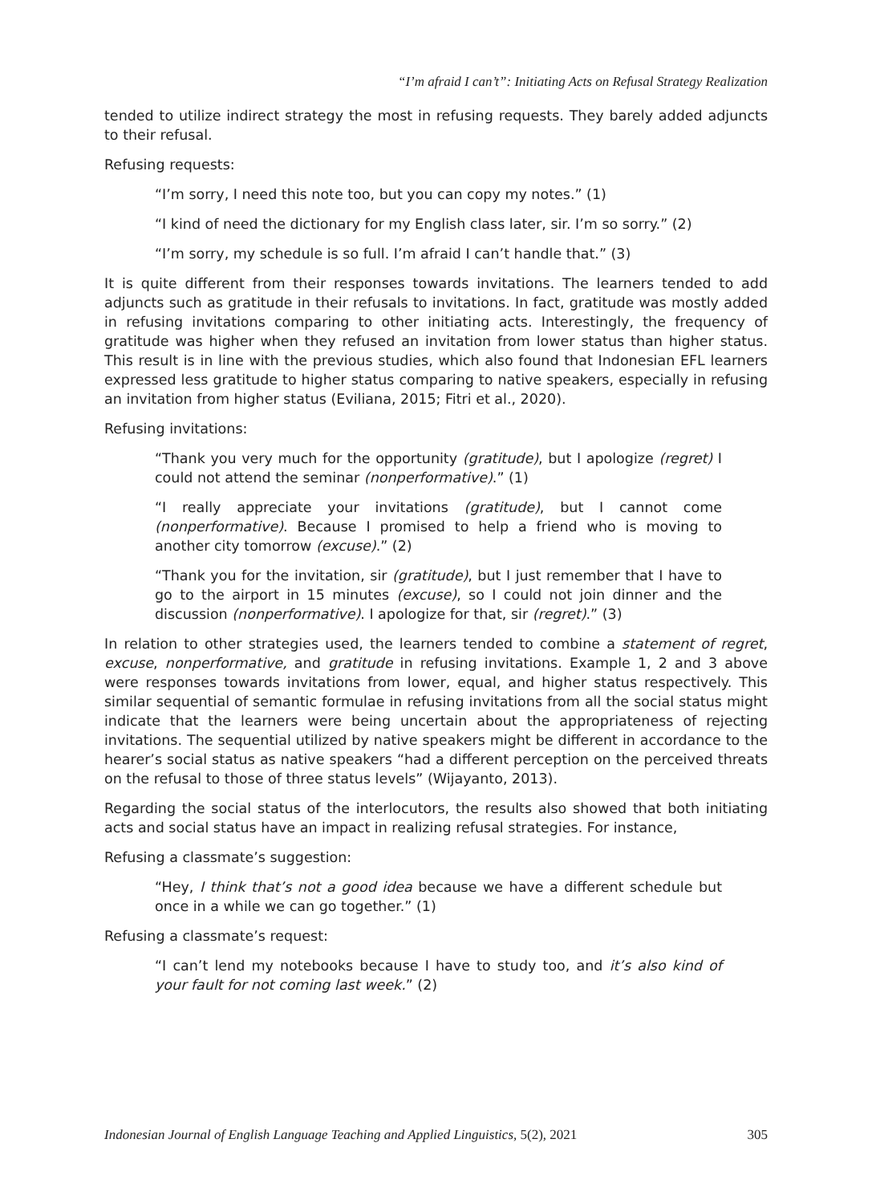“I’m afraid I can’t”: Initiating Acts on Refusal Strategy Realization
tended to utilize indirect strategy the most in refusing requests. They barely added adjuncts to their refusal.
Refusing requests:
“I’m sorry, I need this note too, but you can copy my notes.” (1)
“I kind of need the dictionary for my English class later, sir. I’m so sorry.” (2)
“I’m sorry, my schedule is so full. I’m afraid I can’t handle that.” (3)
It is quite different from their responses towards invitations. The learners tended to add adjuncts such as gratitude in their refusals to invitations. In fact, gratitude was mostly added in refusing invitations comparing to other initiating acts. Interestingly, the frequency of gratitude was higher when they refused an invitation from lower status than higher status. This result is in line with the previous studies, which also found that Indonesian EFL learners expressed less gratitude to higher status comparing to native speakers, especially in refusing an invitation from higher status (Eviliana, 2015; Fitri et al., 2020).
Refusing invitations:
“Thank you very much for the opportunity (gratitude), but I apologize (regret) I could not attend the seminar (nonperformative).” (1)
“I really appreciate your invitations (gratitude), but I cannot come (nonperformative). Because I promised to help a friend who is moving to another city tomorrow (excuse).” (2)
“Thank you for the invitation, sir (gratitude), but I just remember that I have to go to the airport in 15 minutes (excuse), so I could not join dinner and the discussion (nonperformative). I apologize for that, sir (regret).” (3)
In relation to other strategies used, the learners tended to combine a statement of regret, excuse, nonperformative, and gratitude in refusing invitations. Example 1, 2 and 3 above were responses towards invitations from lower, equal, and higher status respectively. This similar sequential of semantic formulae in refusing invitations from all the social status might indicate that the learners were being uncertain about the appropriateness of rejecting invitations. The sequential utilized by native speakers might be different in accordance to the hearer’s social status as native speakers “had a different perception on the perceived threats on the refusal to those of three status levels” (Wijayanto, 2013).
Regarding the social status of the interlocutors, the results also showed that both initiating acts and social status have an impact in realizing refusal strategies. For instance,
Refusing a classmate’s suggestion:
“Hey, I think that’s not a good idea because we have a different schedule but once in a while we can go together.” (1)
Refusing a classmate’s request:
“I can’t lend my notebooks because I have to study too, and it’s also kind of your fault for not coming last week.” (2)
Indonesian Journal of English Language Teaching and Applied Linguistics, 5(2), 2021 305